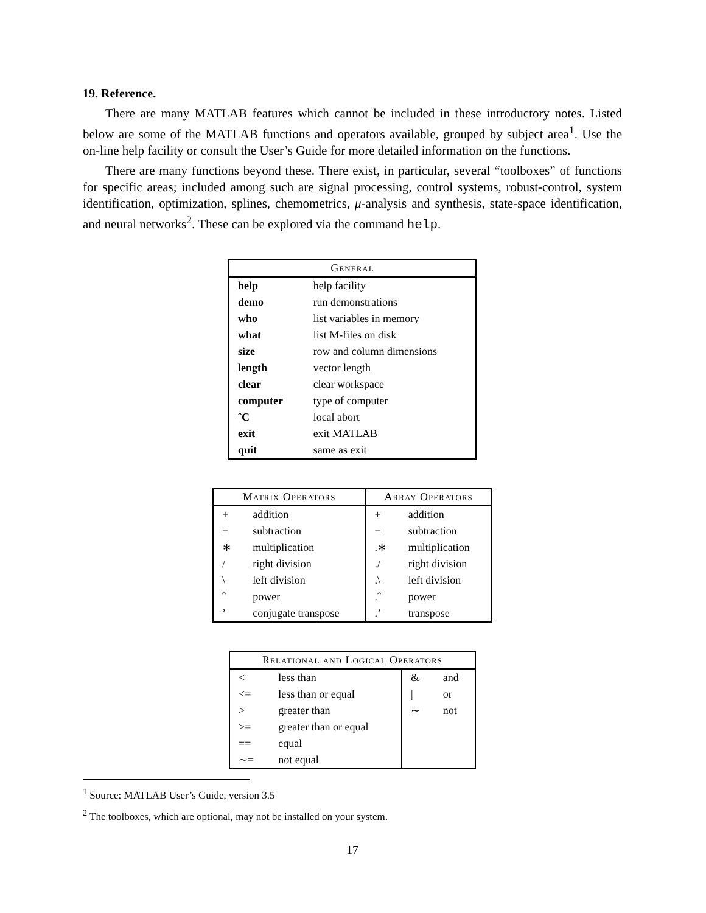19. Reference.
There are many MATLAB features which cannot be included in these introductory notes. Listed below are some of the MATLAB functions and operators available, grouped by subject area<sup>1</sup>. Use the on-line help facility or consult the User’s Guide for more detailed information on the functions.
There are many functions beyond these. There exist, in particular, several “toolboxes” of functions for specific areas; included among such are signal processing, control systems, robust-control, system identification, optimization, splines, chemometrics, μ-analysis and synthesis, state-space identification, and neural networks<sup>2</sup>. These can be explored via the command help.
| General | |
| --- | --- |
| help | help facility |
| demo | run demonstrations |
| who | list variables in memory |
| what | list M-files on disk |
| size | row and column dimensions |
| length | vector length |
| clear | clear workspace |
| computer | type of computer |
| ˆC | local abort |
| exit | exit MATLAB |
| quit | same as exit |
| Matrix Operators | | Array Operators | |
| --- | --- | --- | --- |
| + | addition | + | addition |
| − | subtraction | − | subtraction |
| ∗ | multiplication | .∗ | multiplication |
| / | right division | ./ | right division |
| \ | left division | .\ | left division |
| ˆ | power | .ˆ | power |
| ’ | conjugate transpose | .’ | transpose |
| Relational and Logical Operators | | | |
| --- | --- | --- | --- |
| < | less than | & | and |
| <= | less than or equal | / | or |
| > | greater than | ∼ | not |
| >= | greater than or equal | | |
| == | equal | | |
| ∼= | not equal | | |
<sup>1</sup> Source: MATLAB User’s Guide, version 3.5
<sup>2</sup> The toolboxes, which are optional, may not be installed on your system.
17